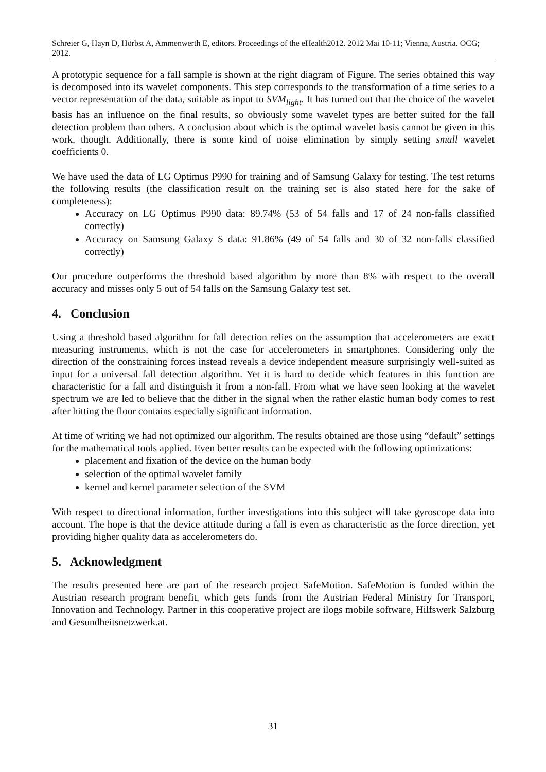Schreier G, Hayn D, Hörbst A, Ammenwerth E, editors. Proceedings of the eHealth2012. 2012 Mai 10-11; Vienna, Austria. OCG; 2012.
A prototypic sequence for a fall sample is shown at the right diagram of Figure. The series obtained this way is decomposed into its wavelet components. This step corresponds to the transformation of a time series to a vector representation of the data, suitable as input to SVM<sub>light</sub>. It has turned out that the choice of the wavelet basis has an influence on the final results, so obviously some wavelet types are better suited for the fall detection problem than others. A conclusion about which is the optimal wavelet basis cannot be given in this work, though. Additionally, there is some kind of noise elimination by simply setting small wavelet coefficients 0.
We have used the data of LG Optimus P990 for training and of Samsung Galaxy for testing. The test returns the following results (the classification result on the training set is also stated here for the sake of completeness):
Accuracy on LG Optimus P990 data: 89.74% (53 of 54 falls and 17 of 24 non-falls classified correctly)
Accuracy on Samsung Galaxy S data: 91.86% (49 of 54 falls and 30 of 32 non-falls classified correctly)
Our procedure outperforms the threshold based algorithm by more than 8% with respect to the overall accuracy and misses only 5 out of 54 falls on the Samsung Galaxy test set.
4. Conclusion
Using a threshold based algorithm for fall detection relies on the assumption that accelerometers are exact measuring instruments, which is not the case for accelerometers in smartphones. Considering only the direction of the constraining forces instead reveals a device independent measure surprisingly well-suited as input for a universal fall detection algorithm. Yet it is hard to decide which features in this function are characteristic for a fall and distinguish it from a non-fall. From what we have seen looking at the wavelet spectrum we are led to believe that the dither in the signal when the rather elastic human body comes to rest after hitting the floor contains especially significant information.
At time of writing we had not optimized our algorithm. The results obtained are those using “default” settings for the mathematical tools applied. Even better results can be expected with the following optimizations:
placement and fixation of the device on the human body
selection of the optimal wavelet family
kernel and kernel parameter selection of the SVM
With respect to directional information, further investigations into this subject will take gyroscope data into account. The hope is that the device attitude during a fall is even as characteristic as the force direction, yet providing higher quality data as accelerometers do.
5. Acknowledgment
The results presented here are part of the research project SafeMotion. SafeMotion is funded within the Austrian research program benefit, which gets funds from the Austrian Federal Ministry for Transport, Innovation and Technology. Partner in this cooperative project are ilogs mobile software, Hilfswerk Salzburg and Gesundheitsnetzwerk.at.
31